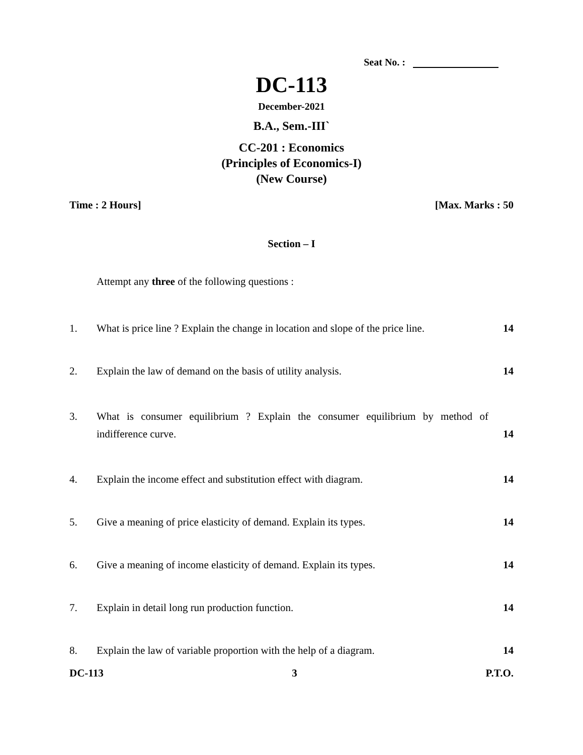Seat No. :
DC-113
December-2021
B.A., Sem.-III`
CC-201 : Economics
(Principles of Economics-I)
(New Course)
Time : 2 Hours] [Max. Marks : 50
Section – I
Attempt any three of the following questions :
1. What is price line ? Explain the change in location and slope of the price line.
14
2. Explain the law of demand on the basis of utility analysis.
14
3. What is consumer equilibrium ? Explain the consumer equilibrium by method of indifference curve.
14
4. Explain the income effect and substitution effect with diagram.
14
5. Give a meaning of price elasticity of demand. Explain its types.
14
6. Give a meaning of income elasticity of demand. Explain its types.
14
7. Explain in detail long run production function.
14
8. Explain the law of variable proportion with the help of a diagram.
14
DC-113 3 P.T.O.